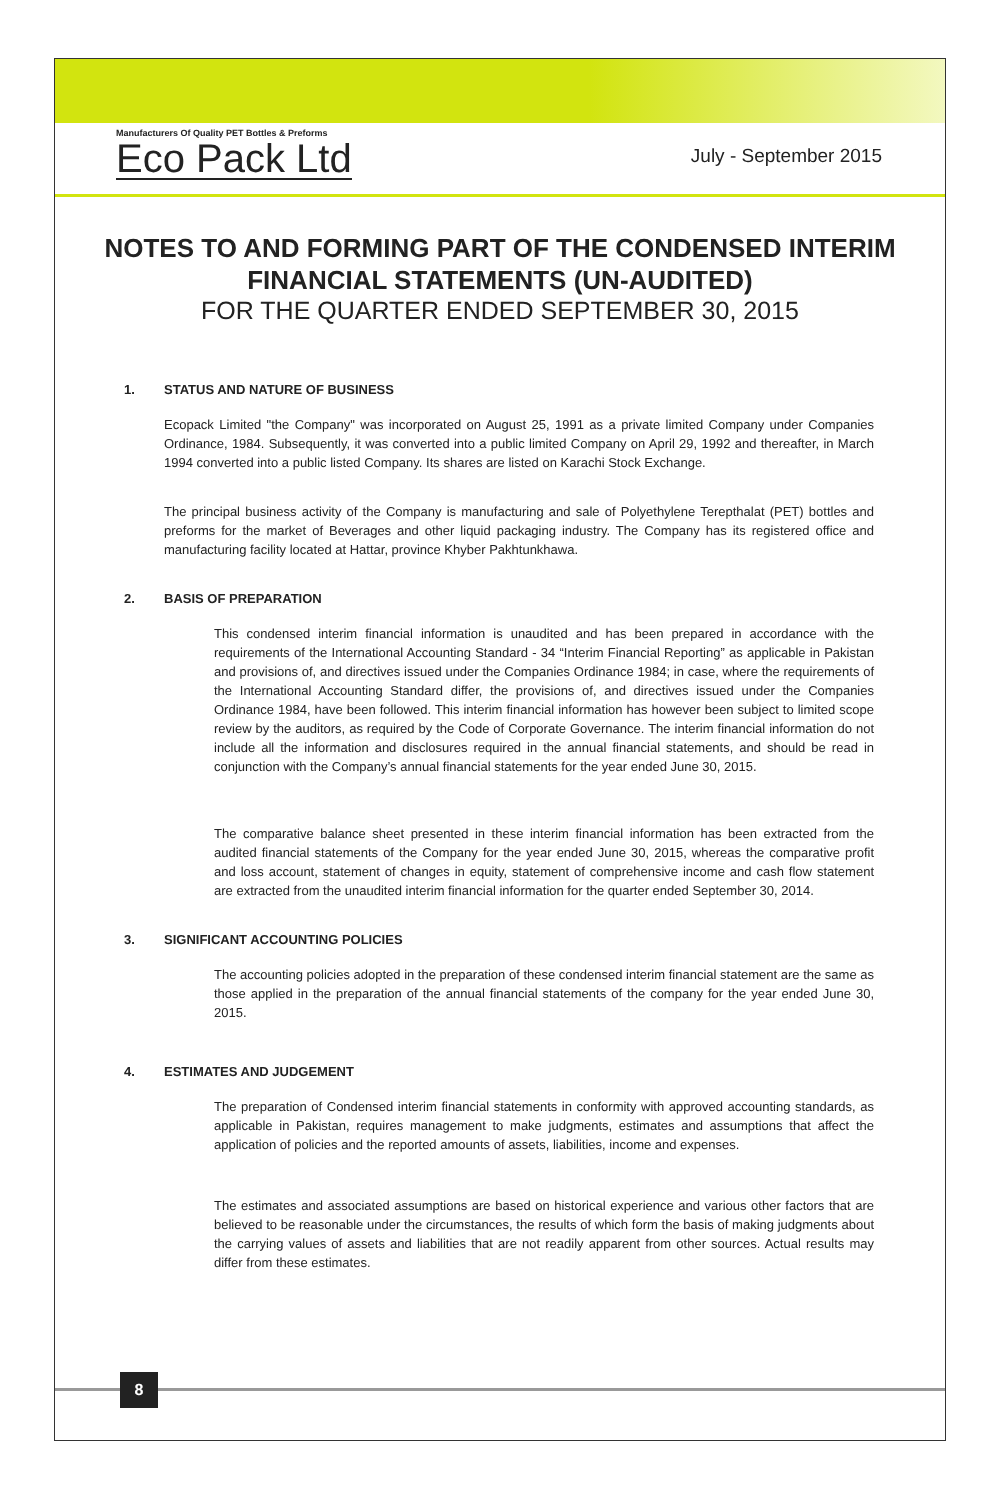8
Manufacturers Of Quality PET Bottles & Preforms
Eco Pack Ltd
July - September 2015
NOTES TO AND FORMING PART OF THE CONDENSED INTERIM
FINANCIAL STATEMENTS (UN-AUDITED)
FOR THE QUARTER ENDED SEPTEMBER 30, 2015
1. STATUS AND NATURE OF BUSINESS
Ecopack Limited "the Company" was incorporated on August 25, 1991 as a private limited Company under Companies Ordinance, 1984. Subsequently, it was converted into a public limited Company on April 29, 1992 and thereafter, in March 1994 converted into a public listed Company. Its shares are listed on Karachi Stock Exchange.
The principal business activity of the Company is manufacturing and sale of Polyethylene Terepthalat (PET) bottles and preforms for the market of Beverages and other liquid packaging industry. The Company has its registered office and manufacturing facility located at Hattar, province Khyber Pakhtunkhawa.
2. BASIS OF PREPARATION
This condensed interim financial information is unaudited and has been prepared in accordance with the requirements of the International Accounting Standard - 34 “Interim Financial Reporting” as applicable in Pakistan and provisions of, and directives issued under the Companies Ordinance 1984; in case, where the requirements of the International Accounting Standard differ, the provisions of, and directives issued under the Companies Ordinance 1984, have been followed. This interim financial information has however been subject to limited scope review by the auditors, as required by the Code of Corporate Governance. The interim financial information do not include all the information and disclosures required in the annual financial statements, and should be read in conjunction with the Company’s annual financial statements for the year ended June 30, 2015.
The comparative balance sheet presented in these interim financial information has been extracted from the audited financial statements of the Company for the year ended June 30, 2015, whereas the comparative profit and loss account, statement of changes in equity, statement of comprehensive income and cash flow statement are extracted from the unaudited interim financial information for the quarter ended September 30, 2014.
3. SIGNIFICANT ACCOUNTING POLICIES
The accounting policies adopted in the preparation of these condensed interim financial statement are the same as those applied in the preparation of the annual financial statements of the company for the year ended June 30, 2015.
4. ESTIMATES AND JUDGEMENT
The preparation of Condensed interim financial statements in conformity with approved accounting standards, as applicable in Pakistan, requires management to make judgments, estimates and assumptions that affect the application of policies and the reported amounts of assets, liabilities, income and expenses.
The estimates and associated assumptions are based on historical experience and various other factors that are believed to be reasonable under the circumstances, the results of which form the basis of making judgments about the carrying values of assets and liabilities that are not readily apparent from other sources. Actual results may differ from these estimates.